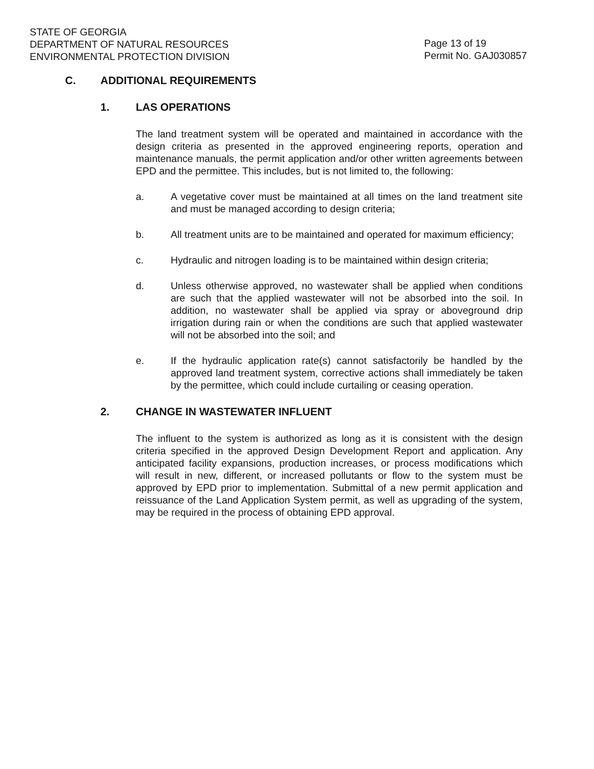STATE OF GEORGIA
DEPARTMENT OF NATURAL RESOURCES
ENVIRONMENTAL PROTECTION DIVISION
Page 13 of 19
Permit No. GAJ030857
C. ADDITIONAL REQUIREMENTS
1. LAS OPERATIONS
The land treatment system will be operated and maintained in accordance with the design criteria as presented in the approved engineering reports, operation and maintenance manuals, the permit application and/or other written agreements between EPD and the permittee. This includes, but is not limited to, the following:
a. A vegetative cover must be maintained at all times on the land treatment site and must be managed according to design criteria;
b. All treatment units are to be maintained and operated for maximum efficiency;
c. Hydraulic and nitrogen loading is to be maintained within design criteria;
d. Unless otherwise approved, no wastewater shall be applied when conditions are such that the applied wastewater will not be absorbed into the soil. In addition, no wastewater shall be applied via spray or aboveground drip irrigation during rain or when the conditions are such that applied wastewater will not be absorbed into the soil; and
e. If the hydraulic application rate(s) cannot satisfactorily be handled by the approved land treatment system, corrective actions shall immediately be taken by the permittee, which could include curtailing or ceasing operation.
2. CHANGE IN WASTEWATER INFLUENT
The influent to the system is authorized as long as it is consistent with the design criteria specified in the approved Design Development Report and application. Any anticipated facility expansions, production increases, or process modifications which will result in new, different, or increased pollutants or flow to the system must be approved by EPD prior to implementation. Submittal of a new permit application and reissuance of the Land Application System permit, as well as upgrading of the system, may be required in the process of obtaining EPD approval.